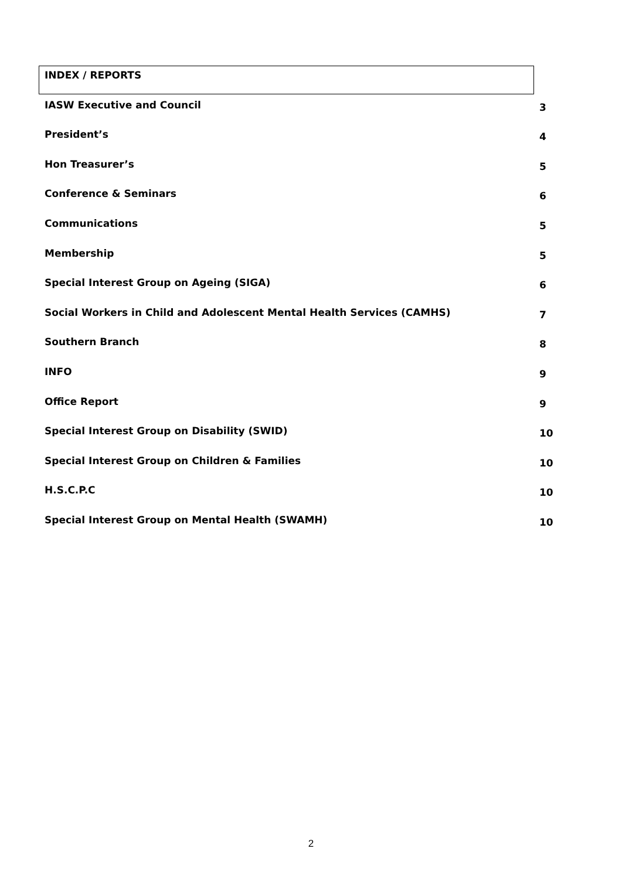| INDEX / REPORTS | |
| IASW Executive and Council | 3 |
| President’s | 4 |
| Hon Treasurer’s | 5 |
| Conference & Seminars | 6 |
| Communications | 5 |
| Membership | 5 |
| Special Interest Group on Ageing (SIGA) | 6 |
| Social Workers in Child and Adolescent Mental Health Services (CAMHS) | 7 |
| Southern Branch | 8 |
| INFO | 9 |
| Office Report | 9 |
| Special Interest Group on Disability (SWID) | 10 |
| Special Interest Group on Children & Families | 10 |
| H.S.C.P.C | 10 |
| Special Interest Group on Mental Health (SWAMH) | 10 |
2